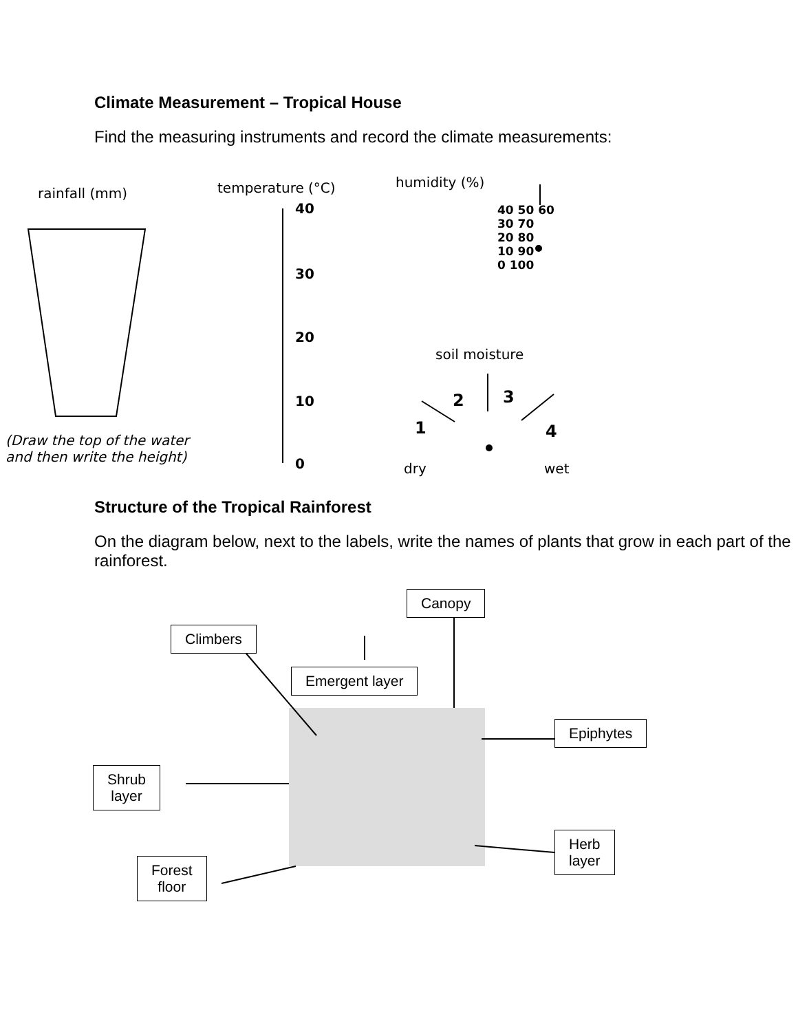Climate Measurement – Tropical House
Find the measuring instruments and record the climate measurements:
rainfall (mm) temperature (°C) humidity (%)
40
30
20
10
0
40 50 60
30 70
20 80
10 90
0 100
soil moisture
1
2 3
4
(Draw the top of the water
and then write the height)
dry wet
Structure of the Tropical Rainforest
On the diagram below, next to the labels, write the names of plants that grow in each part of the rainforest.
Canopy
Climbers
Emergent layer
Epiphytes
Shrub
layer
Herb
layer
Forest
floor